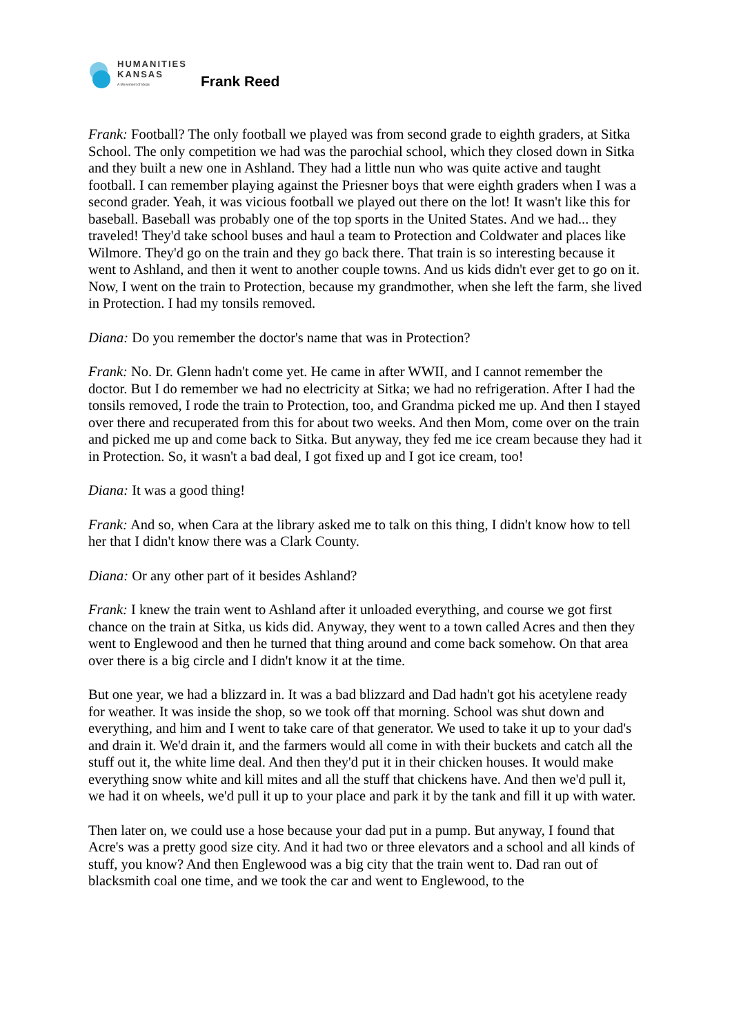HUMANITIES
KANSAS
A Movement of Ideas
Frank Reed
Frank: Football? The only football we played was from second grade to eighth graders, at Sitka School. The only competition we had was the parochial school, which they closed down in Sitka and they built a new one in Ashland. They had a little nun who was quite active and taught football. I can remember playing against the Priesner boys that were eighth graders when I was a second grader. Yeah, it was vicious football we played out there on the lot! It wasn't like this for baseball. Baseball was probably one of the top sports in the United States. And we had... they traveled! They'd take school buses and haul a team to Protection and Coldwater and places like Wilmore. They'd go on the train and they go back there. That train is so interesting because it went to Ashland, and then it went to another couple towns. And us kids didn't ever get to go on it. Now, I went on the train to Protection, because my grandmother, when she left the farm, she lived in Protection. I had my tonsils removed.
Diana: Do you remember the doctor's name that was in Protection?
Frank: No. Dr. Glenn hadn't come yet. He came in after WWII, and I cannot remember the doctor. But I do remember we had no electricity at Sitka; we had no refrigeration. After I had the tonsils removed, I rode the train to Protection, too, and Grandma picked me up. And then I stayed over there and recuperated from this for about two weeks. And then Mom, come over on the train and picked me up and come back to Sitka. But anyway, they fed me ice cream because they had it in Protection. So, it wasn't a bad deal, I got fixed up and I got ice cream, too!
Diana: It was a good thing!
Frank: And so, when Cara at the library asked me to talk on this thing, I didn't know how to tell her that I didn't know there was a Clark County.
Diana: Or any other part of it besides Ashland?
Frank: I knew the train went to Ashland after it unloaded everything, and course we got first chance on the train at Sitka, us kids did. Anyway, they went to a town called Acres and then they went to Englewood and then he turned that thing around and come back somehow. On that area over there is a big circle and I didn't know it at the time.
But one year, we had a blizzard in. It was a bad blizzard and Dad hadn't got his acetylene ready for weather. It was inside the shop, so we took off that morning. School was shut down and everything, and him and I went to take care of that generator. We used to take it up to your dad's and drain it. We'd drain it, and the farmers would all come in with their buckets and catch all the stuff out it, the white lime deal. And then they'd put it in their chicken houses. It would make everything snow white and kill mites and all the stuff that chickens have. And then we'd pull it, we had it on wheels, we'd pull it up to your place and park it by the tank and fill it up with water.
Then later on, we could use a hose because your dad put in a pump. But anyway, I found that Acre's was a pretty good size city. And it had two or three elevators and a school and all kinds of stuff, you know? And then Englewood was a big city that the train went to. Dad ran out of blacksmith coal one time, and we took the car and went to Englewood, to the